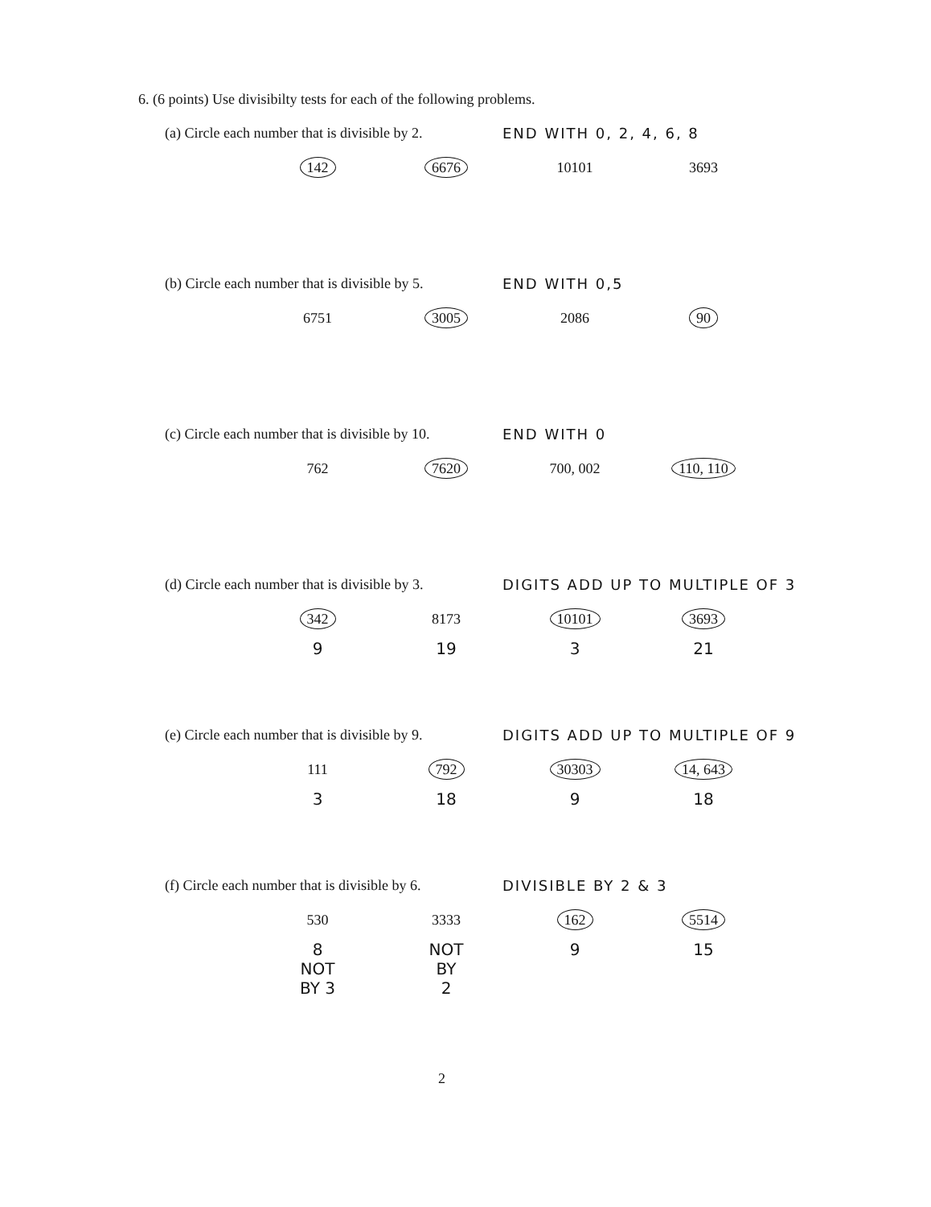6. (6 points) Use divisibilty tests for each of the following problems.
(a) Circle each number that is divisible by 2.
END WITH 0, 2, 4, 6, 8
142 6676 10101 3693
(b) Circle each number that is divisible by 5.
END WITH 0,5
6751 3005 2086 90
(c) Circle each number that is divisible by 10.
END WITH 0
762 7620 700, 002 110, 110
(d) Circle each number that is divisible by 3.
DIGITS ADD UP TO MULTIPLE OF 3
342 8173 10101 3693
9 19 3 21
(e) Circle each number that is divisible by 9.
DIGITS ADD UP TO MULTIPLE OF 9
111 792 30303 14, 643
3 18 9 18
(f) Circle each number that is divisible by 6.
DIVISIBLE BY 2 & 3
530 3333 162 5514
8
NOT
BY 3 NOT
BY
2 9 15
2